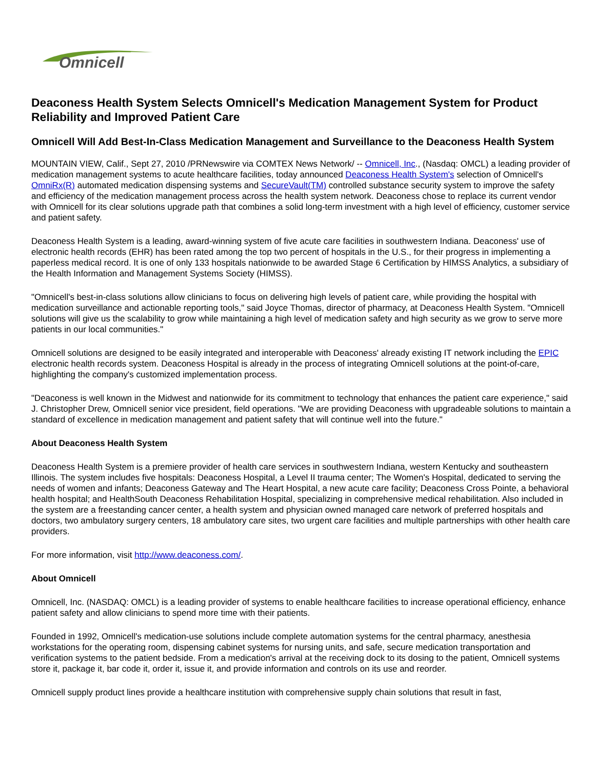Omnicell
Deaconess Health System Selects Omnicell's Medication Management System for Product Reliability and Improved Patient Care
Omnicell Will Add Best-In-Class Medication Management and Surveillance to the Deaconess Health System
MOUNTAIN VIEW, Calif., Sept 27, 2010 /PRNewswire via COMTEX News Network/ -- Omnicell, Inc., (Nasdaq: OMCL) a leading provider of medication management systems to acute healthcare facilities, today announced Deaconess Health System's selection of Omnicell's OmniRx(R) automated medication dispensing systems and SecureVault(TM) controlled substance security system to improve the safety and efficiency of the medication management process across the health system network. Deaconess chose to replace its current vendor with Omnicell for its clear solutions upgrade path that combines a solid long-term investment with a high level of efficiency, customer service and patient safety.
Deaconess Health System is a leading, award-winning system of five acute care facilities in southwestern Indiana. Deaconess' use of electronic health records (EHR) has been rated among the top two percent of hospitals in the U.S., for their progress in implementing a paperless medical record. It is one of only 133 hospitals nationwide to be awarded Stage 6 Certification by HIMSS Analytics, a subsidiary of the Health Information and Management Systems Society (HIMSS).
"Omnicell's best-in-class solutions allow clinicians to focus on delivering high levels of patient care, while providing the hospital with medication surveillance and actionable reporting tools," said Joyce Thomas, director of pharmacy, at Deaconess Health System. "Omnicell solutions will give us the scalability to grow while maintaining a high level of medication safety and high security as we grow to serve more patients in our local communities."
Omnicell solutions are designed to be easily integrated and interoperable with Deaconess' already existing IT network including the EPIC electronic health records system. Deaconess Hospital is already in the process of integrating Omnicell solutions at the point-of-care, highlighting the company's customized implementation process.
"Deaconess is well known in the Midwest and nationwide for its commitment to technology that enhances the patient care experience," said J. Christopher Drew, Omnicell senior vice president, field operations. "We are providing Deaconess with upgradeable solutions to maintain a standard of excellence in medication management and patient safety that will continue well into the future."
About Deaconess Health System
Deaconess Health System is a premiere provider of health care services in southwestern Indiana, western Kentucky and southeastern Illinois. The system includes five hospitals: Deaconess Hospital, a Level II trauma center; The Women's Hospital, dedicated to serving the needs of women and infants; Deaconess Gateway and The Heart Hospital, a new acute care facility; Deaconess Cross Pointe, a behavioral health hospital; and HealthSouth Deaconess Rehabilitation Hospital, specializing in comprehensive medical rehabilitation. Also included in the system are a freestanding cancer center, a health system and physician owned managed care network of preferred hospitals and doctors, two ambulatory surgery centers, 18 ambulatory care sites, two urgent care facilities and multiple partnerships with other health care providers.
For more information, visit http://www.deaconess.com/.
About Omnicell
Omnicell, Inc. (NASDAQ: OMCL) is a leading provider of systems to enable healthcare facilities to increase operational efficiency, enhance patient safety and allow clinicians to spend more time with their patients.
Founded in 1992, Omnicell's medication-use solutions include complete automation systems for the central pharmacy, anesthesia workstations for the operating room, dispensing cabinet systems for nursing units, and safe, secure medication transportation and verification systems to the patient bedside. From a medication's arrival at the receiving dock to its dosing to the patient, Omnicell systems store it, package it, bar code it, order it, issue it, and provide information and controls on its use and reorder.
Omnicell supply product lines provide a healthcare institution with comprehensive supply chain solutions that result in fast,